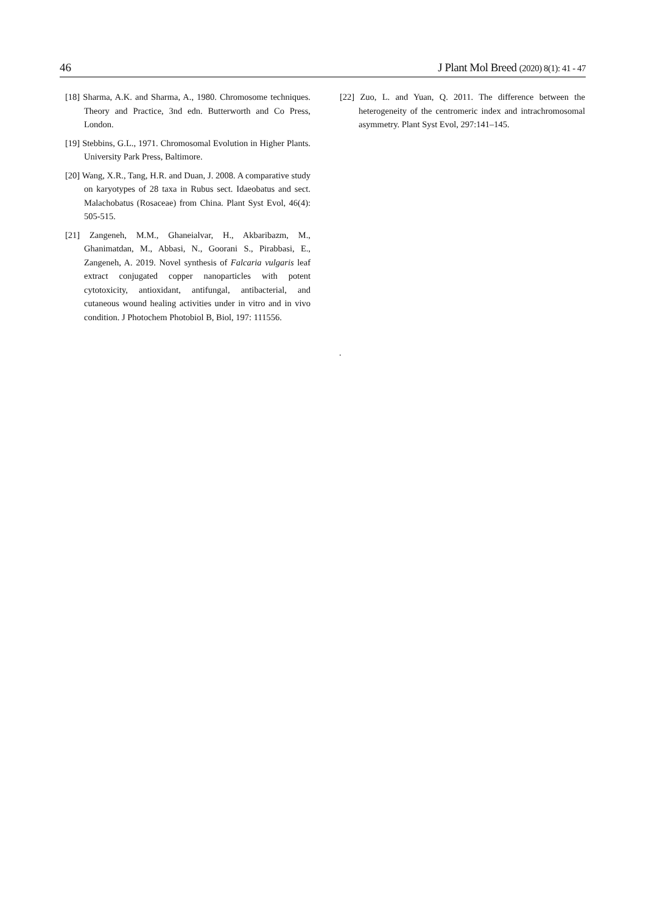46 J Plant Mol Breed (2020) 8(1): 41 - 47
[18] Sharma, A.K. and Sharma, A., 1980. Chromosome techniques. Theory and Practice, 3nd edn. Butterworth and Co Press, London.
[19] Stebbins, G.L., 1971. Chromosomal Evolution in Higher Plants. University Park Press, Baltimore.
[20] Wang, X.R., Tang, H.R. and Duan, J. 2008. A comparative study on karyotypes of 28 taxa in Rubus sect. Idaeobatus and sect. Malachobatus (Rosaceae) from China. Plant Syst Evol, 46(4): 505-515.
[21] Zangeneh, M.M., Ghaneialvar, H., Akbaribazm, M., Ghanimatdan, M., Abbasi, N., Goorani S., Pirabbasi, E., Zangeneh, A. 2019. Novel synthesis of Falcaria vulgaris leaf extract conjugated copper nanoparticles with potent cytotoxicity, antioxidant, antifungal, antibacterial, and cutaneous wound healing activities under in vitro and in vivo condition. J Photochem Photobiol B, Biol, 197: 111556.
[22] Zuo, L. and Yuan, Q. 2011. The difference between the heterogeneity of the centromeric index and intrachromosomal asymmetry. Plant Syst Evol, 297:141–145.
.